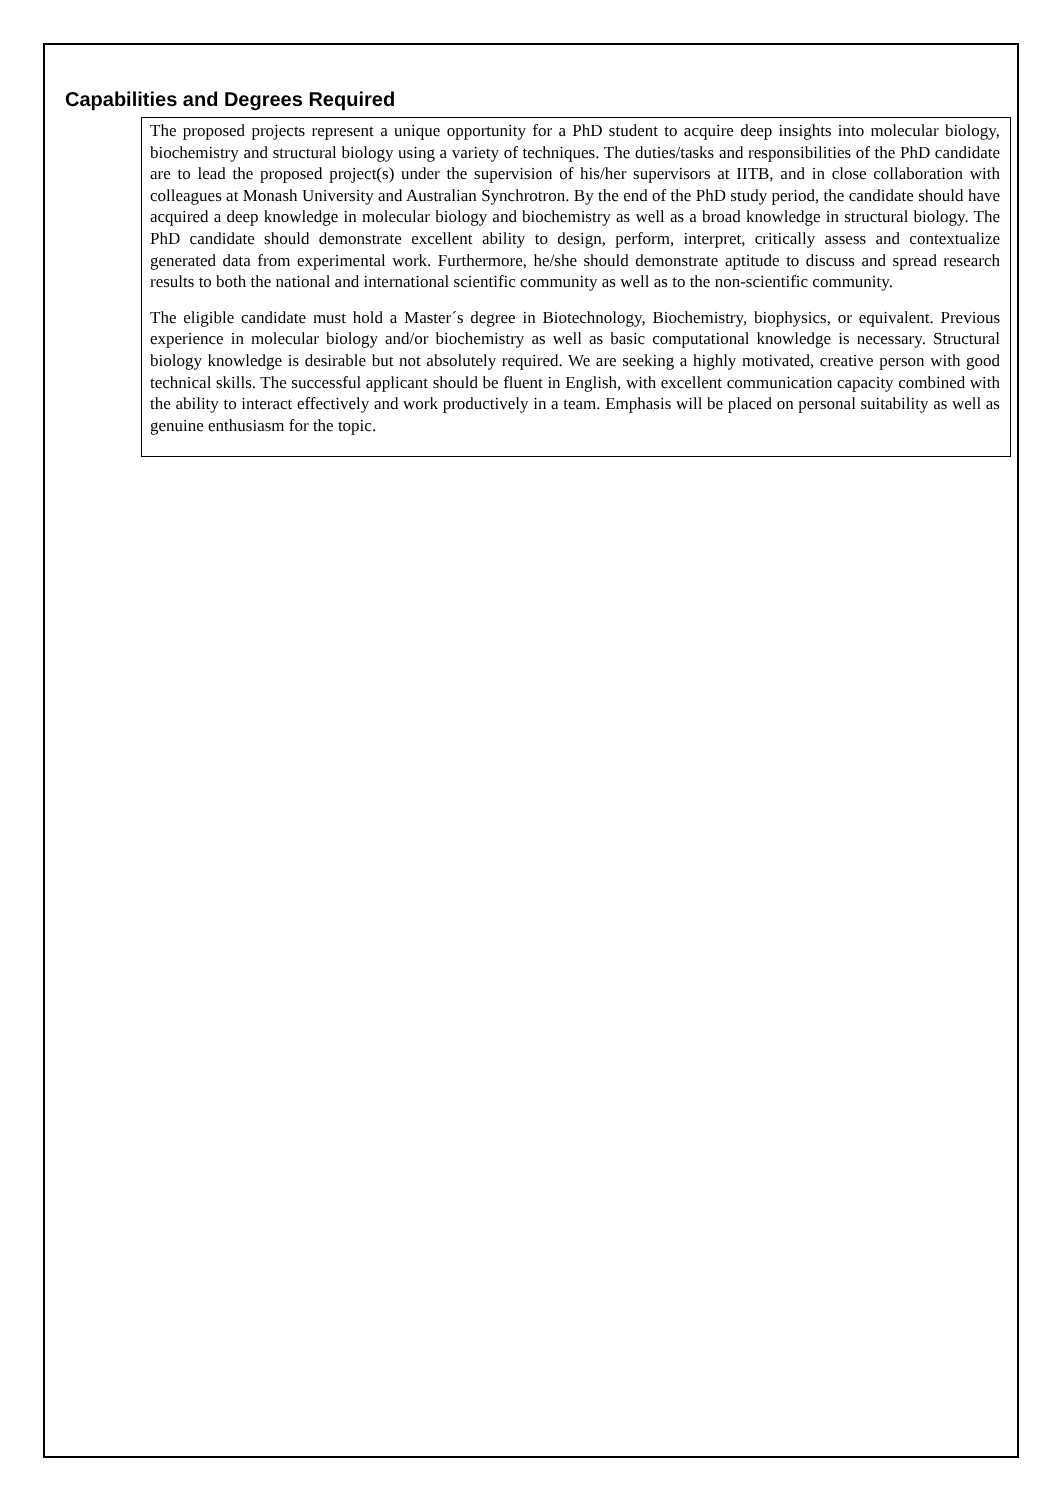Capabilities and Degrees Required
The proposed projects represent a unique opportunity for a PhD student to acquire deep insights into molecular biology, biochemistry and structural biology using a variety of techniques. The duties/tasks and responsibilities of the PhD candidate are to lead the proposed project(s) under the supervision of his/her supervisors at IITB, and in close collaboration with colleagues at Monash University and Australian Synchrotron. By the end of the PhD study period, the candidate should have acquired a deep knowledge in molecular biology and biochemistry as well as a broad knowledge in structural biology. The PhD candidate should demonstrate excellent ability to design, perform, interpret, critically assess and contextualize generated data from experimental work. Furthermore, he/she should demonstrate aptitude to discuss and spread research results to both the national and international scientific community as well as to the non-scientific community.
The eligible candidate must hold a Master´s degree in Biotechnology, Biochemistry, biophysics, or equivalent. Previous experience in molecular biology and/or biochemistry as well as basic computational knowledge is necessary. Structural biology knowledge is desirable but not absolutely required. We are seeking a highly motivated, creative person with good technical skills. The successful applicant should be fluent in English, with excellent communication capacity combined with the ability to interact effectively and work productively in a team. Emphasis will be placed on personal suitability as well as genuine enthusiasm for the topic.